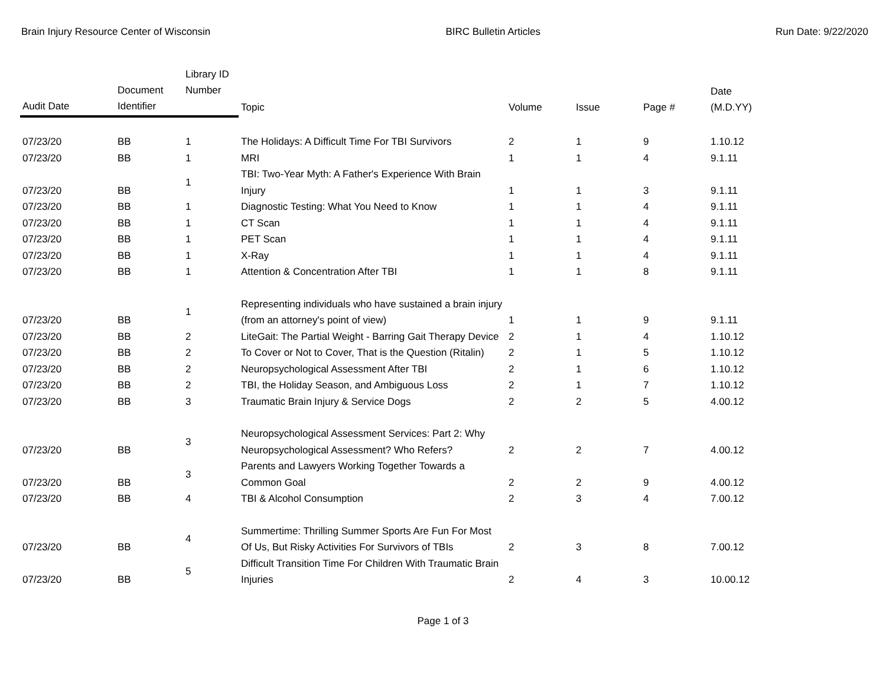Brain Injury Resource Center of Wisconsin BIRC Bulletin Articles Run Date: 9/22/2020
| Audit Date | Document Identifier | Library ID Number | Topic | Volume | Issue | Page # | Date (M.D.YY) |
| --- | --- | --- | --- | --- | --- | --- | --- |
| 07/23/20 | BB | 1 | The Holidays: A Difficult Time For TBI Survivors | 2 | 1 | 9 | 1.10.12 |
| 07/23/20 | BB | 1 | MRI | 1 | 1 | 4 | 9.1.11 |
| 07/23/20 | BB | 1 | TBI: Two-Year Myth: A Father's Experience With Brain Injury | 1 | 1 | 3 | 9.1.11 |
| 07/23/20 | BB | 1 | Diagnostic Testing: What You Need to Know | 1 | 1 | 4 | 9.1.11 |
| 07/23/20 | BB | 1 | CT Scan | 1 | 1 | 4 | 9.1.11 |
| 07/23/20 | BB | 1 | PET Scan | 1 | 1 | 4 | 9.1.11 |
| 07/23/20 | BB | 1 | X-Ray | 1 | 1 | 4 | 9.1.11 |
| 07/23/20 | BB | 1 | Attention & Concentration After TBI | 1 | 1 | 8 | 9.1.11 |
| 07/23/20 | BB | 1 | Representing individuals who have sustained a brain injury (from an attorney's point of view) | 1 | 1 | 9 | 9.1.11 |
| 07/23/20 | BB | 2 | LiteGait: The Partial Weight - Barring Gait Therapy Device | 2 | 1 | 4 | 1.10.12 |
| 07/23/20 | BB | 2 | To Cover or Not to Cover, That is the Question (Ritalin) | 2 | 1 | 5 | 1.10.12 |
| 07/23/20 | BB | 2 | Neuropsychological Assessment After TBI | 2 | 1 | 6 | 1.10.12 |
| 07/23/20 | BB | 2 | TBI, the Holiday Season, and Ambiguous Loss | 2 | 1 | 7 | 1.10.12 |
| 07/23/20 | BB | 3 | Traumatic Brain Injury & Service Dogs | 2 | 2 | 5 | 4.00.12 |
| 07/23/20 | BB | 3 | Neuropsychological Assessment Services: Part 2: Why Neuropsychological Assessment? Who Refers? | 2 | 2 | 7 | 4.00.12 |
| 07/23/20 | BB | 3 | Parents and Lawyers Working Together Towards a Common Goal | 2 | 2 | 9 | 4.00.12 |
| 07/23/20 | BB | 4 | TBI & Alcohol Consumption | 2 | 3 | 4 | 7.00.12 |
| 07/23/20 | BB | 4 | Summertime: Thrilling Summer Sports Are Fun For Most Of Us, But Risky Activities For Survivors of TBIs | 2 | 3 | 8 | 7.00.12 |
| 07/23/20 | BB | 5 | Difficult Transition Time For Children With Traumatic Brain Injuries | 2 | 4 | 3 | 10.00.12 |
Page 1 of 3